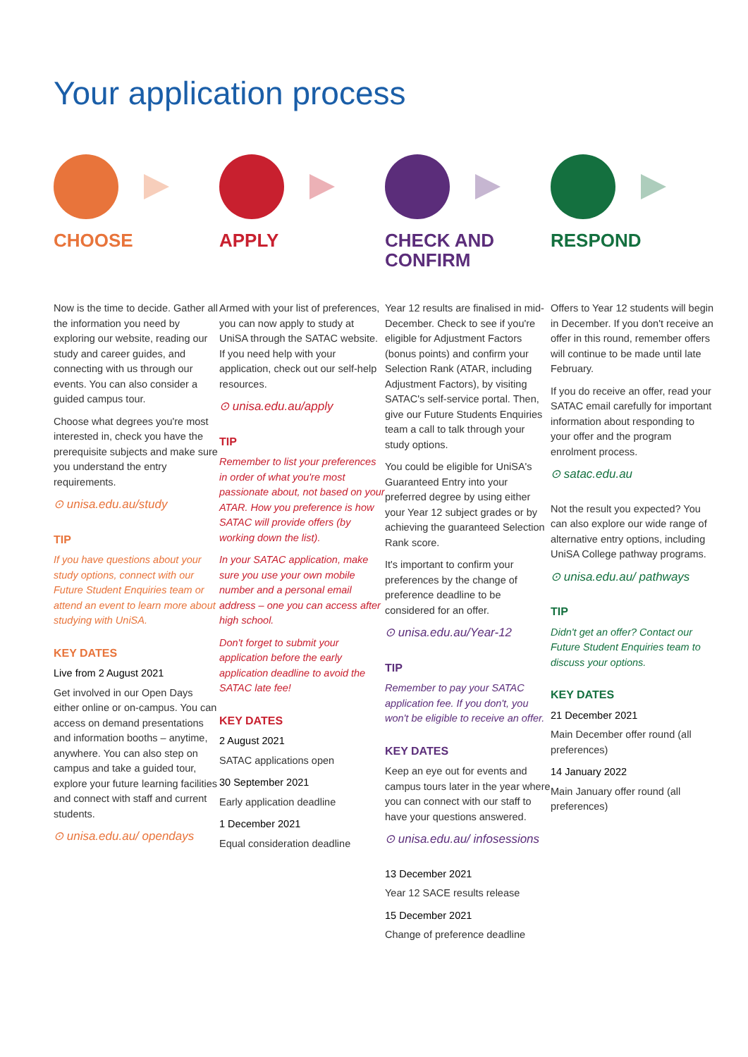Your application process
CHOOSE
Now is the time to decide. Gather all the information you need by exploring our website, reading our study and career guides, and connecting with us through our events. You can also consider a guided campus tour.
Choose what degrees you're most interested in, check you have the prerequisite subjects and make sure you understand the entry requirements.
⊙ unisa.edu.au/study
TIP
If you have questions about your study options, connect with our Future Student Enquiries team or attend an event to learn more about studying with UniSA.
KEY DATES
Live from 2 August 2021
Get involved in our Open Days either online or on-campus. You can access on demand presentations and information booths – anytime, anywhere. You can also step on campus and take a guided tour, explore your future learning facilities and connect with staff and current students.
⊙ unisa.edu.au/ opendays
APPLY
Armed with your list of preferences, you can now apply to study at UniSA through the SATAC website. If you need help with your application, check out our self-help resources.
⊙ unisa.edu.au/apply
TIP
Remember to list your preferences in order of what you're most passionate about, not based on your ATAR. How you preference is how SATAC will provide offers (by working down the list).
In your SATAC application, make sure you use your own mobile number and a personal email address – one you can access after high school.
Don't forget to submit your application before the early application deadline to avoid the SATAC late fee!
KEY DATES
2 August 2021
SATAC applications open
30 September 2021
Early application deadline
1 December 2021
Equal consideration deadline
CHECK AND CONFIRM
Year 12 results are finalised in mid-December. Check to see if you're eligible for Adjustment Factors (bonus points) and confirm your Selection Rank (ATAR, including Adjustment Factors), by visiting SATAC's self-service portal. Then, give our Future Students Enquiries team a call to talk through your study options.
You could be eligible for UniSA's Guaranteed Entry into your preferred degree by using either your Year 12 subject grades or by achieving the guaranteed Selection Rank score.
It's important to confirm your preferences by the change of preference deadline to be considered for an offer.
⊙ unisa.edu.au/Year-12
TIP
Remember to pay your SATAC application fee. If you don't, you won't be eligible to receive an offer.
KEY DATES
Keep an eye out for events and campus tours later in the year where you can connect with our staff to have your questions answered.
⊙ unisa.edu.au/ infosessions
13 December 2021
Year 12 SACE results release
15 December 2021
Change of preference deadline
RESPOND
Offers to Year 12 students will begin in December. If you don't receive an offer in this round, remember offers will continue to be made until late February.
If you do receive an offer, read your SATAC email carefully for important information about responding to your offer and the program enrolment process.
⊙ satac.edu.au
Not the result you expected? You can also explore our wide range of alternative entry options, including UniSA College pathway programs.
⊙ unisa.edu.au/ pathways
TIP
Didn't get an offer? Contact our Future Student Enquiries team to discuss your options.
KEY DATES
21 December 2021
Main December offer round (all preferences)
14 January 2022
Main January offer round (all preferences)